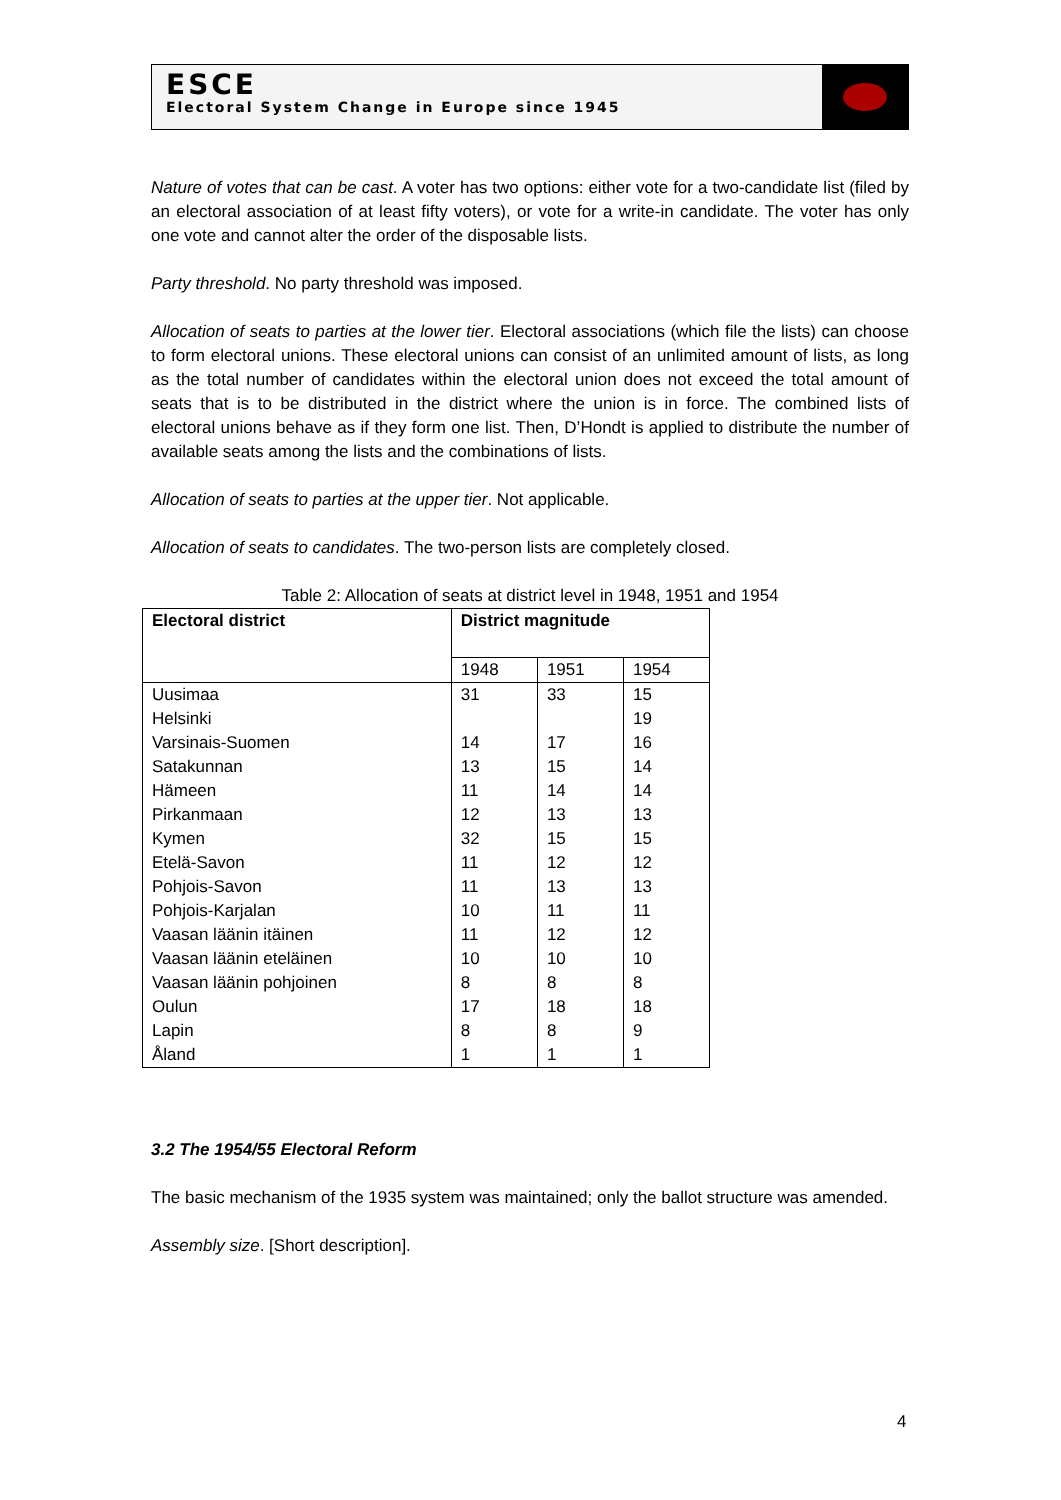ESCE
Electoral System Change in Europe since 1945
Nature of votes that can be cast. A voter has two options: either vote for a two-candidate list (filed by an electoral association of at least fifty voters), or vote for a write-in candidate. The voter has only one vote and cannot alter the order of the disposable lists.
Party threshold. No party threshold was imposed.
Allocation of seats to parties at the lower tier. Electoral associations (which file the lists) can choose to form electoral unions. These electoral unions can consist of an unlimited amount of lists, as long as the total number of candidates within the electoral union does not exceed the total amount of seats that is to be distributed in the district where the union is in force. The combined lists of electoral unions behave as if they form one list. Then, D’Hondt is applied to distribute the number of available seats among the lists and the combinations of lists.
Allocation of seats to parties at the upper tier. Not applicable.
Allocation of seats to candidates. The two-person lists are completely closed.
Table 2: Allocation of seats at district level in 1948, 1951 and 1954
| Electoral district | District magnitude | | |
| --- | --- | --- | --- |
| | 1948 | 1951 | 1954 |
| Uusimaa | 31 | 33 | 15 |
| Helsinki | | | 19 |
| Varsinais-Suomen | 14 | 17 | 16 |
| Satakunnan | 13 | 15 | 14 |
| Hämeen | 11 | 14 | 14 |
| Pirkanmaan | 12 | 13 | 13 |
| Kymen | 32 | 15 | 15 |
| Etelä-Savon | 11 | 12 | 12 |
| Pohjois-Savon | 11 | 13 | 13 |
| Pohjois-Karjalan | 10 | 11 | 11 |
| Vaasan läänin itäinen | 11 | 12 | 12 |
| Vaasan läänin eteläinen | 10 | 10 | 10 |
| Vaasan läänin pohjoinen | 8 | 8 | 8 |
| Oulun | 17 | 18 | 18 |
| Lapin | 8 | 8 | 9 |
| Åland | 1 | 1 | 1 |
3.2 The 1954/55 Electoral Reform
The basic mechanism of the 1935 system was maintained; only the ballot structure was amended.
Assembly size. [Short description].
4